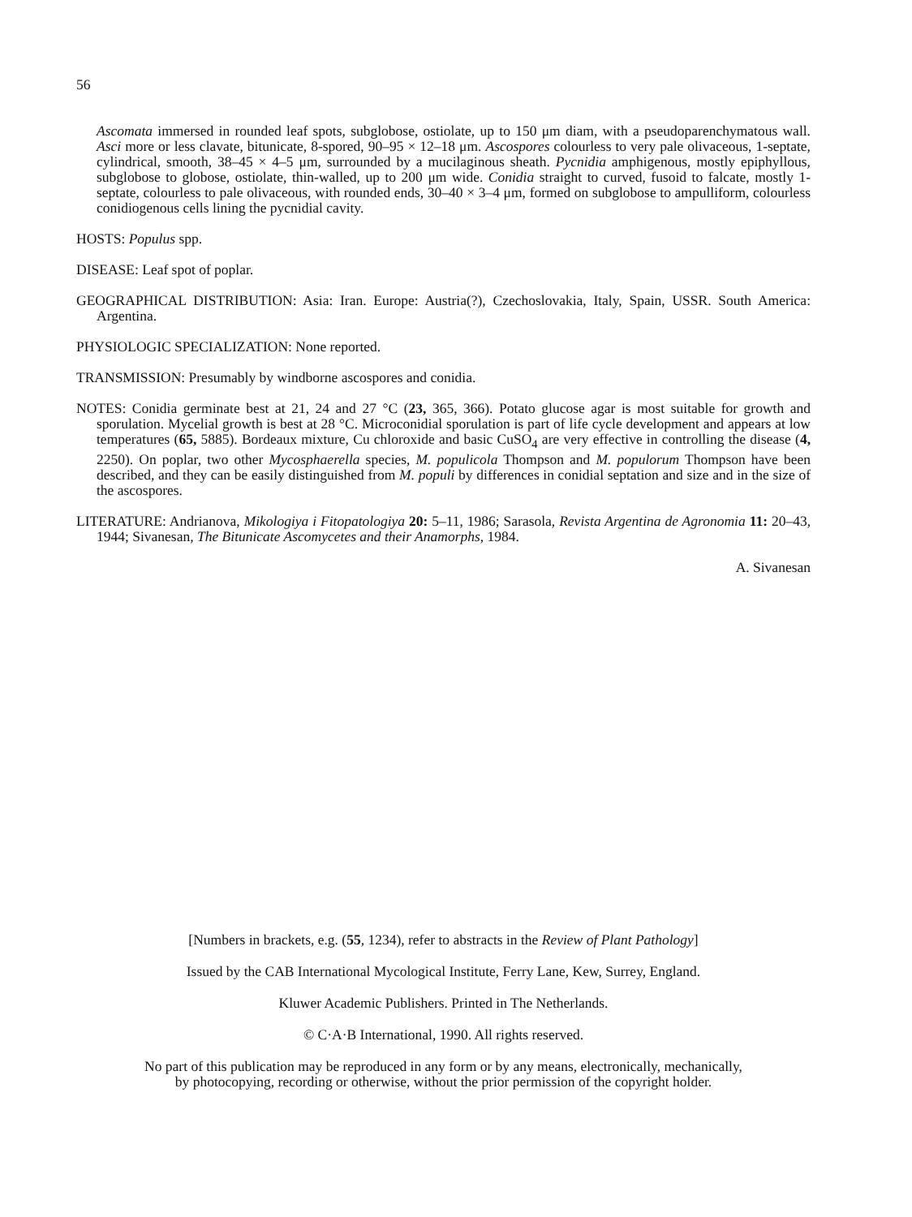56
Ascomata immersed in rounded leaf spots, subglobose, ostiolate, up to 150 μm diam, with a pseudoparenchymatous wall. Asci more or less clavate, bitunicate, 8-spored, 90–95 × 12–18 μm. Ascospores colourless to very pale olivaceous, 1-septate, cylindrical, smooth, 38–45 × 4–5 μm, surrounded by a mucilaginous sheath. Pycnidia amphigenous, mostly epiphyllous, subglobose to globose, ostiolate, thin-walled, up to 200 μm wide. Conidia straight to curved, fusoid to falcate, mostly 1-septate, colourless to pale olivaceous, with rounded ends, 30–40 × 3–4 μm, formed on subglobose to ampulliform, colourless conidiogenous cells lining the pycnidial cavity.
HOSTS: Populus spp.
DISEASE: Leaf spot of poplar.
GEOGRAPHICAL DISTRIBUTION: Asia: Iran. Europe: Austria(?), Czechoslovakia, Italy, Spain, USSR. South America: Argentina.
PHYSIOLOGIC SPECIALIZATION: None reported.
TRANSMISSION: Presumably by windborne ascospores and conidia.
NOTES: Conidia germinate best at 21, 24 and 27 °C (23, 365, 366). Potato glucose agar is most suitable for growth and sporulation. Mycelial growth is best at 28 °C. Microconidial sporulation is part of life cycle development and appears at low temperatures (65, 5885). Bordeaux mixture, Cu chloroxide and basic CuSO<sub>4</sub> are very effective in controlling the disease (4, 2250). On poplar, two other Mycosphaerella species, M. populicola Thompson and M. populorum Thompson have been described, and they can be easily distinguished from M. populi by differences in conidial septation and size and in the size of the ascospores.
LITERATURE: Andrianova, Mikologiya i Fitopatologiya 20: 5–11, 1986; Sarasola, Revista Argentina de Agronomia 11: 20–43, 1944; Sivanesan, The Bitunicate Ascomycetes and their Anamorphs, 1984.
A. Sivanesan
[Numbers in brackets, e.g. (55, 1234), refer to abstracts in the Review of Plant Pathology]
Issued by the CAB International Mycological Institute, Ferry Lane, Kew, Surrey, England.
Kluwer Academic Publishers. Printed in The Netherlands.
© C·A·B International, 1990. All rights reserved.
No part of this publication may be reproduced in any form or by any means, electronically, mechanically,
by photocopying, recording or otherwise, without the prior permission of the copyright holder.